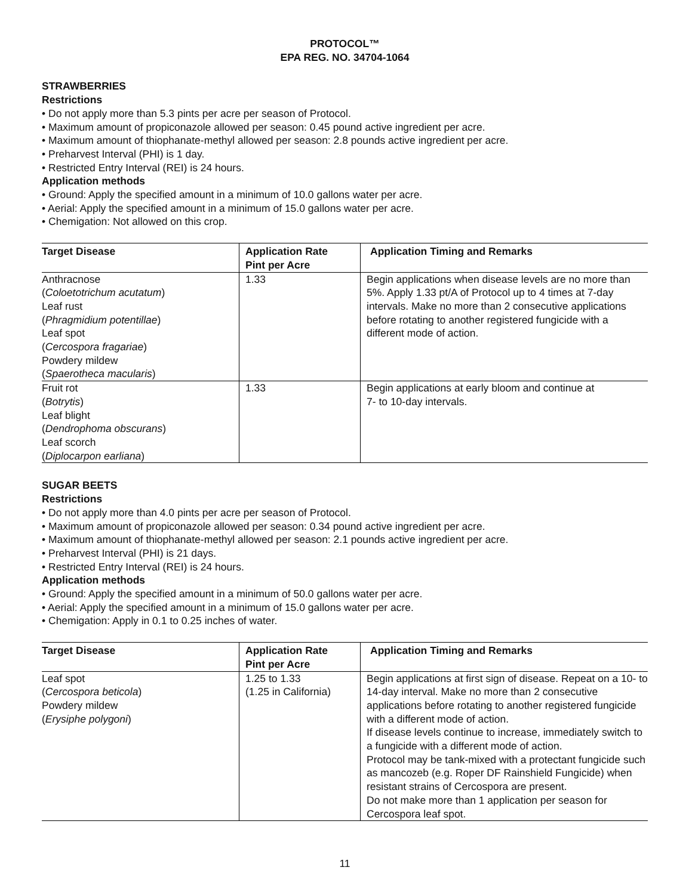PROTOCOL™
EPA REG. NO. 34704-1064
STRAWBERRIES
Restrictions
• Do not apply more than 5.3 pints per acre per season of Protocol.
• Maximum amount of propiconazole allowed per season: 0.45 pound active ingredient per acre.
• Maximum amount of thiophanate-methyl allowed per season: 2.8 pounds active ingredient per acre.
• Preharvest Interval (PHI) is 1 day.
• Restricted Entry Interval (REI) is 24 hours.
Application methods
• Ground: Apply the specified amount in a minimum of 10.0 gallons water per acre.
• Aerial: Apply the specified amount in a minimum of 15.0 gallons water per acre.
• Chemigation: Not allowed on this crop.
| Target Disease | Application Rate Pint per Acre | Application Timing and Remarks |
| --- | --- | --- |
| Anthracnose ( Coloetotrichum acutatum ) Leaf rust ( Phragmidium potentillae ) Leaf spot ( Cercospora fragariae ) Powdery mildew ( Spaerotheca macularis ) | 1.33 | Begin applications when disease levels are no more than 5%. Apply 1.33 pt/A of Protocol up to 4 times at 7-day intervals. Make no more than 2 consecutive applications before rotating to another registered fungicide with a different mode of action. |
| Fruit rot ( Botrytis ) Leaf blight ( Dendrophoma obscurans ) Leaf scorch ( Diplocarpon earliana ) | 1.33 | Begin applications at early bloom and continue at 7- to 10-day intervals. |
SUGAR BEETS
Restrictions
• Do not apply more than 4.0 pints per acre per season of Protocol.
• Maximum amount of propiconazole allowed per season: 0.34 pound active ingredient per acre.
• Maximum amount of thiophanate-methyl allowed per season: 2.1 pounds active ingredient per acre.
• Preharvest Interval (PHI) is 21 days.
• Restricted Entry Interval (REI) is 24 hours.
Application methods
• Ground: Apply the specified amount in a minimum of 50.0 gallons water per acre.
• Aerial: Apply the specified amount in a minimum of 15.0 gallons water per acre.
• Chemigation: Apply in 0.1 to 0.25 inches of water.
| Target Disease | Application Rate Pint per Acre | Application Timing and Remarks |
| --- | --- | --- |
| Leaf spot ( Cercospora beticola ) Powdery mildew ( Erysiphe polygoni ) | 1.25 to 1.33 (1.25 in California) | Begin applications at first sign of disease. Repeat on a 10- to 14-day interval. Make no more than 2 consecutive applications before rotating to another registered fungicide with a different mode of action. If disease levels continue to increase, immediately switch to a fungicide with a different mode of action. Protocol may be tank-mixed with a protectant fungicide such as mancozeb (e.g. Roper DF Rainshield Fungicide) when resistant strains of Cercospora are present. Do not make more than 1 application per season for Cercospora leaf spot. |
11